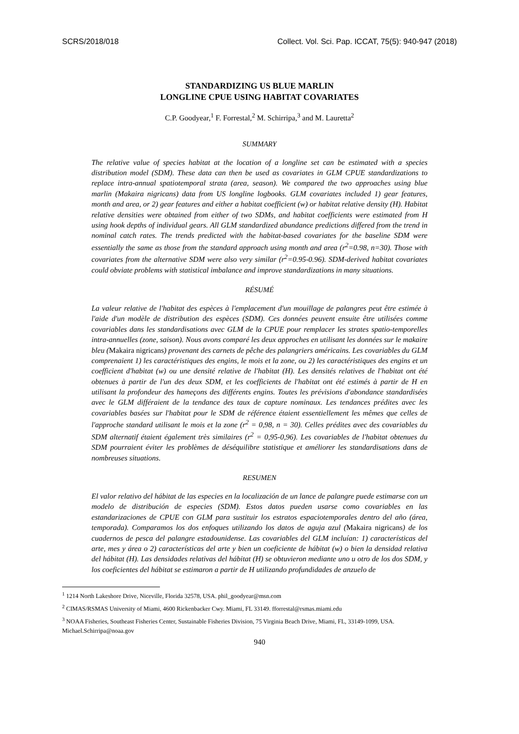SCRS/2018/018 Collect. Vol. Sci. Pap. ICCAT, 75(5): 940-947 (2018)
STANDARDIZING US BLUE MARLIN
LONGLINE CPUE USING HABITAT COVARIATES
C.P. Goodyear,<sup>1</sup> F. Forrestal,<sup>2</sup> M. Schirripa,<sup>3</sup> and M. Lauretta<sup>2</sup>
SUMMARY
The relative value of species habitat at the location of a longline set can be estimated with a species distribution model (SDM). These data can then be used as covariates in GLM CPUE standardizations to replace intra-annual spatiotemporal strata (area, season). We compared the two approaches using blue marlin (Makaira nigricans) data from US longline logbooks. GLM covariates included 1) gear features, month and area, or 2) gear features and either a habitat coefficient (w) or habitat relative density (H). Habitat relative densities were obtained from either of two SDMs, and habitat coefficients were estimated from H using hook depths of individual gears. All GLM standardized abundance predictions differed from the trend in nominal catch rates. The trends predicted with the habitat-based covariates for the baseline SDM were essentially the same as those from the standard approach using month and area (r<sup>2</sup>=0.98, n=30). Those with covariates from the alternative SDM were also very similar (r<sup>2</sup>=0.95-0.96). SDM-derived habitat covariates could obviate problems with statistical imbalance and improve standardizations in many situations.
RÉSUMÉ
La valeur relative de l'habitat des espèces à l'emplacement d'un mouillage de palangres peut être estimée à l'aide d'un modèle de distribution des espèces (SDM). Ces données peuvent ensuite être utilisées comme covariables dans les standardisations avec GLM de la CPUE pour remplacer les strates spatio-temporelles intra-annuelles (zone, saison). Nous avons comparé les deux approches en utilisant les données sur le makaire bleu (Makaira nigricans) provenant des carnets de pêche des palangriers américains. Les covariables du GLM comprenaient 1) les caractéristiques des engins, le mois et la zone, ou 2) les caractéristiques des engins et un coefficient d'habitat (w) ou une densité relative de l'habitat (H). Les densités relatives de l'habitat ont été obtenues à partir de l'un des deux SDM, et les coefficients de l'habitat ont été estimés à partir de H en utilisant la profondeur des hameçons des différents engins. Toutes les prévisions d'abondance standardisées avec le GLM différaient de la tendance des taux de capture nominaux. Les tendances prédites avec les covariables basées sur l'habitat pour le SDM de référence étaient essentiellement les mêmes que celles de l'approche standard utilisant le mois et la zone (r<sup>2</sup> = 0,98, n = 30). Celles prédites avec des covariables du SDM alternatif étaient également très similaires (r<sup>2</sup> = 0,95-0,96). Les covariables de l'habitat obtenues du SDM pourraient éviter les problèmes de déséquilibre statistique et améliorer les standardisations dans de nombreuses situations.
RESUMEN
El valor relativo del hábitat de las especies en la localización de un lance de palangre puede estimarse con un modelo de distribución de especies (SDM). Estos datos pueden usarse como covariables en las estandarizaciones de CPUE con GLM para sustituir los estratos espaciotemporales dentro del año (área, temporada). Comparamos los dos enfoques utilizando los datos de aguja azul (Makaira nigricans) de los cuadernos de pesca del palangre estadounidense. Las covariables del GLM incluían: 1) características del arte, mes y área o 2) características del arte y bien un coeficiente de hábitat (w) o bien la densidad relativa del hábitat (H). Las densidades relativas del hábitat (H) se obtuvieron mediante uno u otro de los dos SDM, y los coeficientes del hábitat se estimaron a partir de H utilizando profundidades de anzuelo de
<sup>1</sup> 1214 North Lakeshore Drive, Niceville, Florida 32578, USA. phil_goodyear@msn.com
<sup>2</sup> CIMAS/RSMAS University of Miami, 4600 Rickenbacker Cwy. Miami, FL 33149. fforrestal@rsmas.miami.edu
<sup>3</sup> NOAA Fisheries, Southeast Fisheries Center, Sustainable Fisheries Division, 75 Virginia Beach Drive, Miami, FL, 33149-1099, USA. Michael.Schirripa@noaa.gov
940